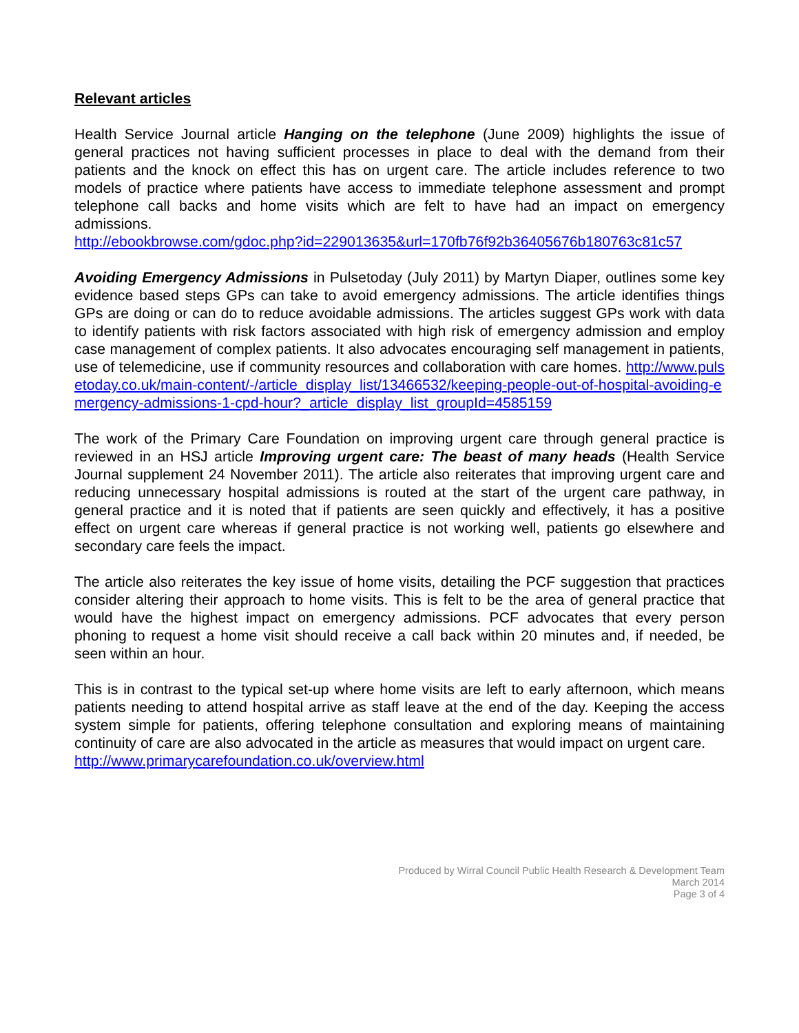Relevant articles
Health Service Journal article Hanging on the telephone (June 2009) highlights the issue of general practices not having sufficient processes in place to deal with the demand from their patients and the knock on effect this has on urgent care. The article includes reference to two models of practice where patients have access to immediate telephone assessment and prompt telephone call backs and home visits which are felt to have had an impact on emergency admissions.
http://ebookbrowse.com/gdoc.php?id=229013635&url=170fb76f92b36405676b180763c81c57
Avoiding Emergency Admissions in Pulsetoday (July 2011) by Martyn Diaper, outlines some key evidence based steps GPs can take to avoid emergency admissions. The article identifies things GPs are doing or can do to reduce avoidable admissions. The articles suggest GPs work with data to identify patients with risk factors associated with high risk of emergency admission and employ case management of complex patients. It also advocates encouraging self management in patients, use of telemedicine, use if community resources and collaboration with care homes. http://www.pulsetoday.co.uk/main-content/-/article_display_list/13466532/keeping-people-out-of-hospital-avoiding-emergency-admissions-1-cpd-hour?_article_display_list_groupId=4585159
The work of the Primary Care Foundation on improving urgent care through general practice is reviewed in an HSJ article Improving urgent care: The beast of many heads (Health Service Journal supplement 24 November 2011). The article also reiterates that improving urgent care and reducing unnecessary hospital admissions is routed at the start of the urgent care pathway, in general practice and it is noted that if patients are seen quickly and effectively, it has a positive effect on urgent care whereas if general practice is not working well, patients go elsewhere and secondary care feels the impact.
The article also reiterates the key issue of home visits, detailing the PCF suggestion that practices consider altering their approach to home visits. This is felt to be the area of general practice that would have the highest impact on emergency admissions. PCF advocates that every person phoning to request a home visit should receive a call back within 20 minutes and, if needed, be seen within an hour.
This is in contrast to the typical set-up where home visits are left to early afternoon, which means patients needing to attend hospital arrive as staff leave at the end of the day. Keeping the access system simple for patients, offering telephone consultation and exploring means of maintaining continuity of care are also advocated in the article as measures that would impact on urgent care.
http://www.primarycarefoundation.co.uk/overview.html
Produced by Wirral Council Public Health Research & Development Team
March 2014
Page 3 of 4